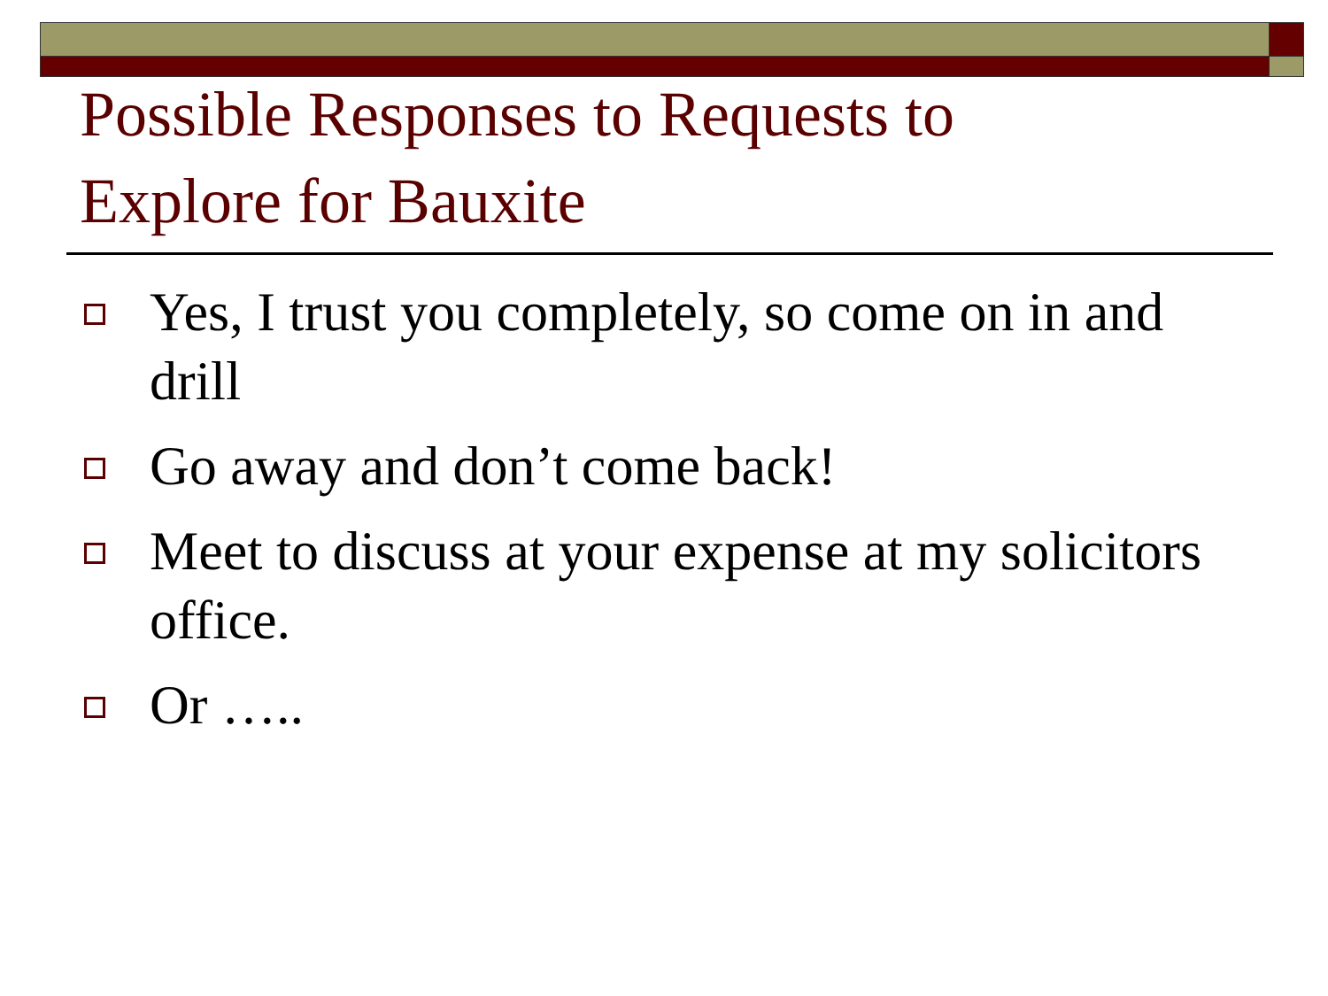Possible Responses to Requests to
Explore for Bauxite
Yes, I trust you completely, so come on in and drill
Go away and don’t come back!
Meet to discuss at your expense at my solicitors office.
Or …..